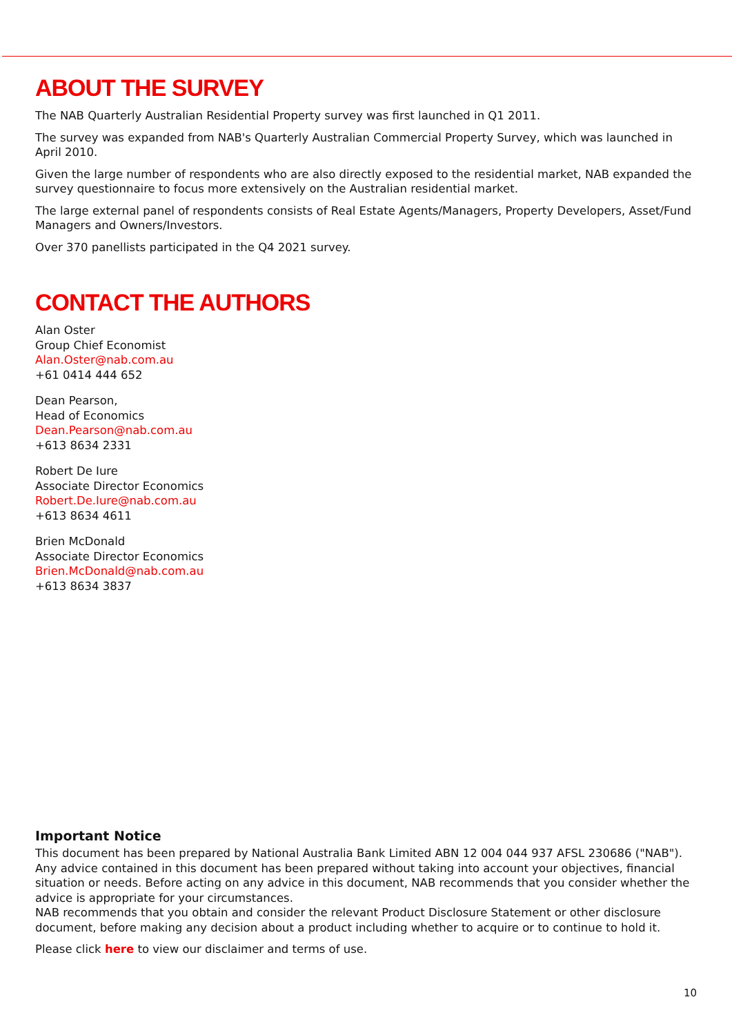ABOUT THE SURVEY
The NAB Quarterly Australian Residential Property survey was first launched in Q1 2011.
The survey was expanded from NAB's Quarterly Australian Commercial Property Survey, which was launched in April 2010.
Given the large number of respondents who are also directly exposed to the residential market, NAB expanded the survey questionnaire to focus more extensively on the Australian residential market.
The large external panel of respondents consists of Real Estate Agents/Managers, Property Developers, Asset/Fund Managers and Owners/Investors.
Over 370 panellists participated in the Q4 2021 survey.
CONTACT THE AUTHORS
Alan Oster
Group Chief Economist
Alan.Oster@nab.com.au
+61 0414 444 652
Dean Pearson,
Head of Economics
Dean.Pearson@nab.com.au
+613 8634 2331
Robert De Iure
Associate Director Economics
Robert.De.Iure@nab.com.au
+613 8634 4611
Brien McDonald
Associate Director Economics
Brien.McDonald@nab.com.au
+613 8634 3837
Important Notice
This document has been prepared by National Australia Bank Limited ABN 12 004 044 937 AFSL 230686 ("NAB"). Any advice contained in this document has been prepared without taking into account your objectives, financial situation or needs. Before acting on any advice in this document, NAB recommends that you consider whether the advice is appropriate for your circumstances.
NAB recommends that you obtain and consider the relevant Product Disclosure Statement or other disclosure document, before making any decision about a product including whether to acquire or to continue to hold it.
Please click here to view our disclaimer and terms of use.
10